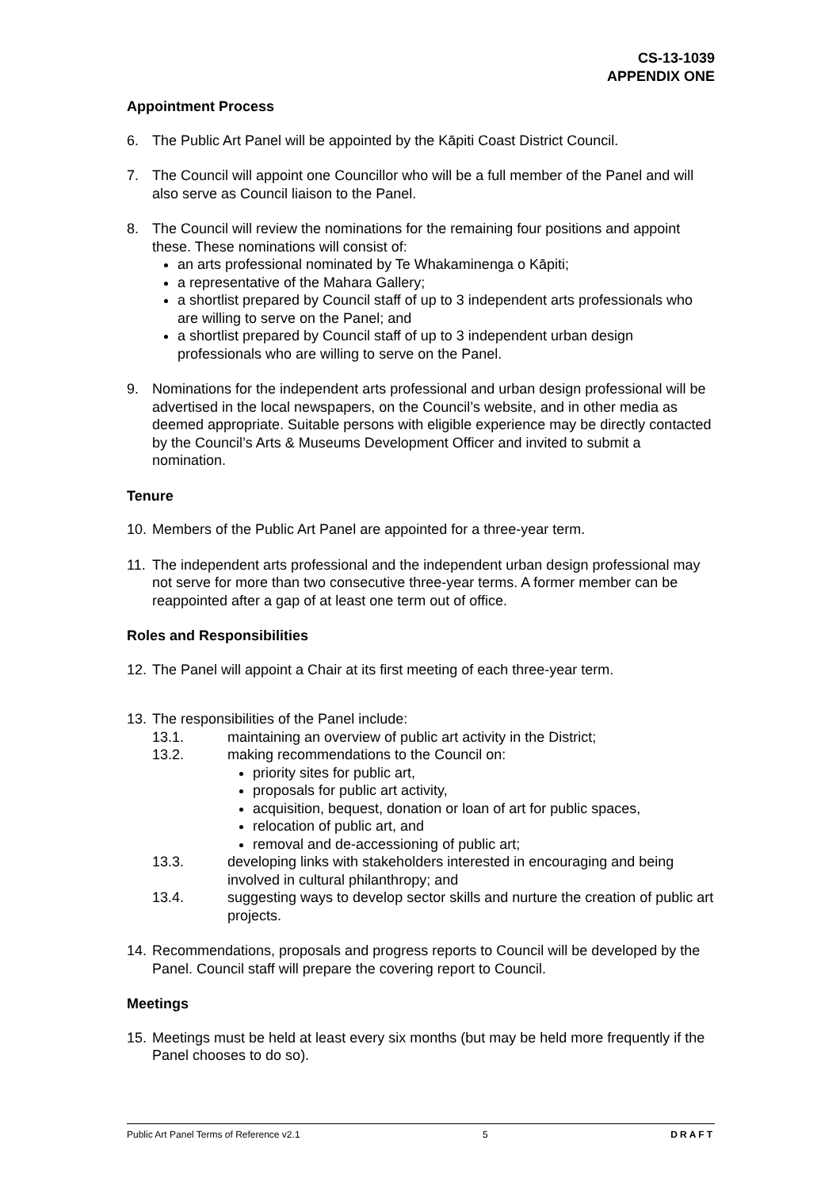CS-13-1039
APPENDIX ONE
Appointment Process
6. The Public Art Panel will be appointed by the Kāpiti Coast District Council.
7. The Council will appoint one Councillor who will be a full member of the Panel and will also serve as Council liaison to the Panel.
8. The Council will review the nominations for the remaining four positions and appoint these. These nominations will consist of:
an arts professional nominated by Te Whakaminenga o Kāpiti;
a representative of the Mahara Gallery;
a shortlist prepared by Council staff of up to 3 independent arts professionals who are willing to serve on the Panel; and
a shortlist prepared by Council staff of up to 3 independent urban design professionals who are willing to serve on the Panel.
9. Nominations for the independent arts professional and urban design professional will be advertised in the local newspapers, on the Council’s website, and in other media as deemed appropriate. Suitable persons with eligible experience may be directly contacted by the Council’s Arts & Museums Development Officer and invited to submit a nomination.
Tenure
10.
Members of the Public Art Panel are appointed for a three-year term.
11.
The independent arts professional and the independent urban design professional may not serve for more than two consecutive three-year terms. A former member can be reappointed after a gap of at least one term out of office.
Roles and Responsibilities
12.
The Panel will appoint a Chair at its first meeting of each three-year term.
13.
The responsibilities of the Panel include:
13.1. maintaining an overview of public art activity in the District;
13.2. making recommendations to the Council on:
priority sites for public art,
proposals for public art activity,
acquisition, bequest, donation or loan of art for public spaces,
relocation of public art, and
removal and de-accessioning of public art;
13.3. developing links with stakeholders interested in encouraging and being involved in cultural philanthropy; and
13.4. suggesting ways to develop sector skills and nurture the creation of public art projects.
14.
Recommendations, proposals and progress reports to Council will be developed by the Panel. Council staff will prepare the covering report to Council.
Meetings
15.
Meetings must be held at least every six months (but may be held more frequently if the Panel chooses to do so).
Public Art Panel Terms of Reference v2.1 5 DRAFT